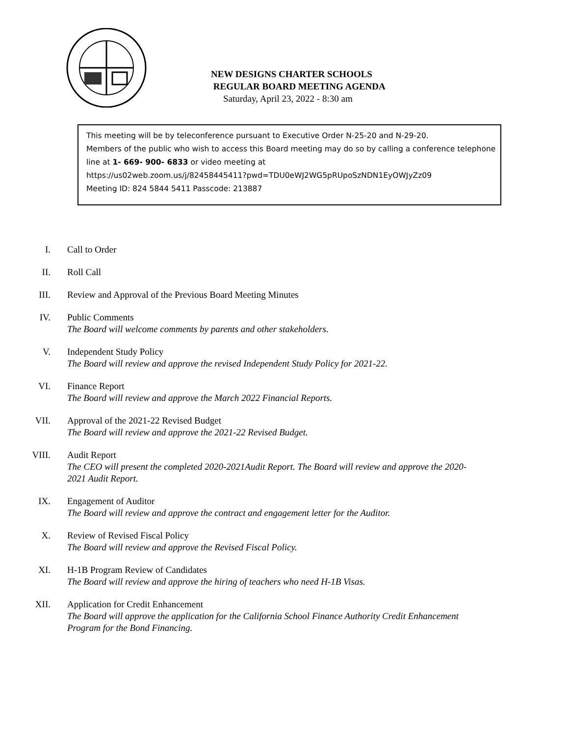NEW DESIGNS CHARTER SCHOOLS
REGULAR BOARD MEETING AGENDA
Saturday, April 23, 2022 - 8:30 am
This meeting will be by teleconference pursuant to Executive Order N-25-20 and N-29-20.
Members of the public who wish to access this Board meeting may do so by calling a conference telephone line at 1- 669- 900- 6833 or video meeting at
https://us02web.zoom.us/j/82458445411?pwd=TDU0eWJ2WG5pRUpoSzNDN1EyOWJyZz09
Meeting ID: 824 5844 5411 Passcode: 213887
I. Call to Order
II. Roll Call
III. Review and Approval of the Previous Board Meeting Minutes
IV. Public Comments
The Board will welcome comments by parents and other stakeholders.
V. Independent Study Policy
The Board will review and approve the revised Independent Study Policy for 2021-22.
VI. Finance Report
The Board will review and approve the March 2022 Financial Reports.
VII. Approval of the 2021-22 Revised Budget
The Board will review and approve the 2021-22 Revised Budget.
VIII. Audit Report
The CEO will present the completed 2020-2021Audit Report. The Board will review and approve the 2020-2021 Audit Report.
IX. Engagement of Auditor
The Board will review and approve the contract and engagement letter for the Auditor.
X. Review of Revised Fiscal Policy
The Board will review and approve the Revised Fiscal Policy.
XI. H-1B Program Review of Candidates
The Board will review and approve the hiring of teachers who need H-1B Visas.
XII. Application for Credit Enhancement
The Board will approve the application for the California School Finance Authority Credit Enhancement Program for the Bond Financing.